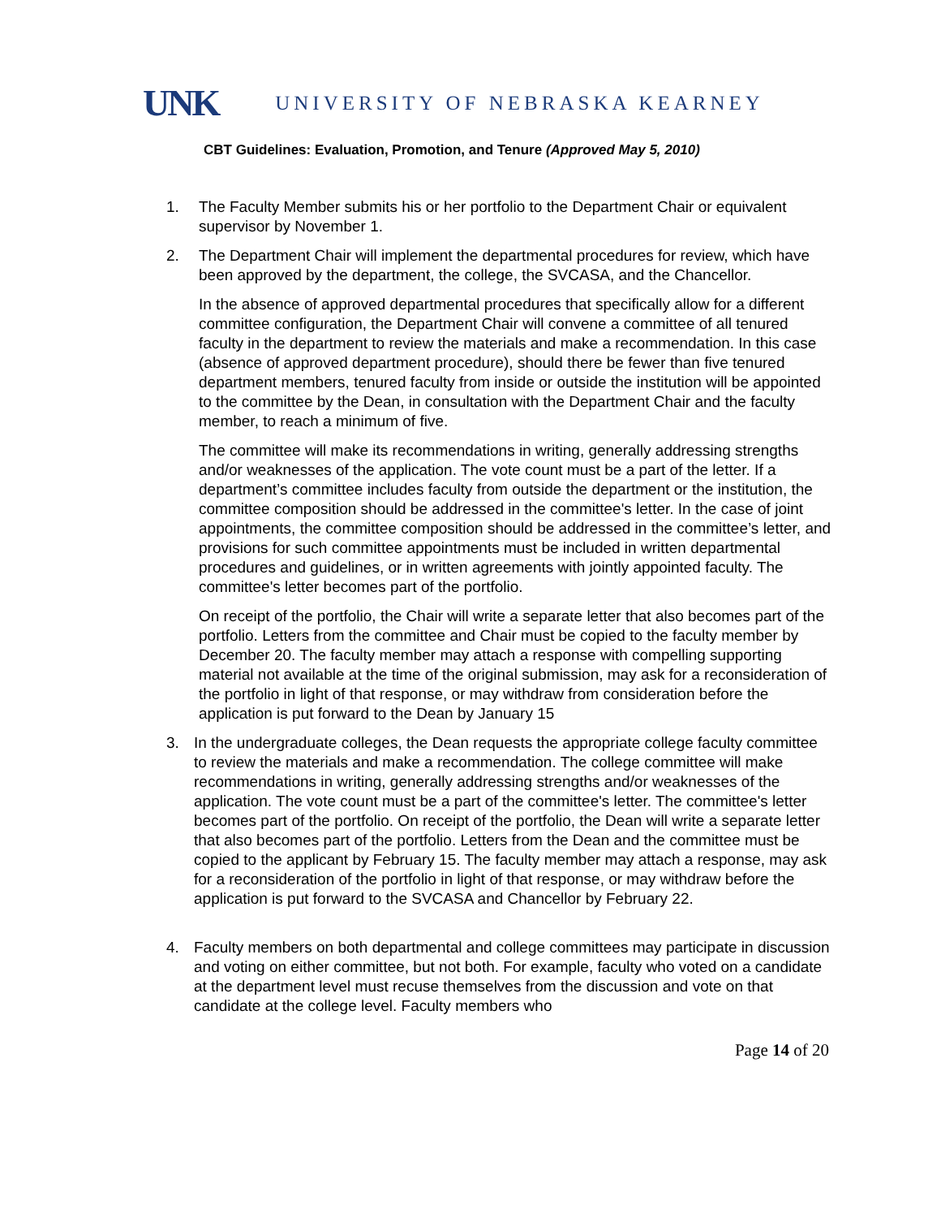UNK UNIVERSITY OF NEBRASKA KEARNEY
CBT Guidelines: Evaluation, Promotion, and Tenure (Approved May 5, 2010)
1. The Faculty Member submits his or her portfolio to the Department Chair or equivalent supervisor by November 1.
2. The Department Chair will implement the departmental procedures for review, which have been approved by the department, the college, the SVCASA, and the Chancellor.
In the absence of approved departmental procedures that specifically allow for a different committee configuration, the Department Chair will convene a committee of all tenured faculty in the department to review the materials and make a recommendation. In this case (absence of approved department procedure), should there be fewer than five tenured department members, tenured faculty from inside or outside the institution will be appointed to the committee by the Dean, in consultation with the Department Chair and the faculty member, to reach a minimum of five.
The committee will make its recommendations in writing, generally addressing strengths and/or weaknesses of the application. The vote count must be a part of the letter. If a department’s committee includes faculty from outside the department or the institution, the committee composition should be addressed in the committee's letter. In the case of joint appointments, the committee composition should be addressed in the committee’s letter, and provisions for such committee appointments must be included in written departmental procedures and guidelines, or in written agreements with jointly appointed faculty. The committee's letter becomes part of the portfolio.
On receipt of the portfolio, the Chair will write a separate letter that also becomes part of the portfolio. Letters from the committee and Chair must be copied to the faculty member by December 20. The faculty member may attach a response with compelling supporting material not available at the time of the original submission, may ask for a reconsideration of the portfolio in light of that response, or may withdraw from consideration before the application is put forward to the Dean by January 15
3. In the undergraduate colleges, the Dean requests the appropriate college faculty committee to review the materials and make a recommendation. The college committee will make recommendations in writing, generally addressing strengths and/or weaknesses of the application. The vote count must be a part of the committee's letter. The committee's letter becomes part of the portfolio. On receipt of the portfolio, the Dean will write a separate letter that also becomes part of the portfolio. Letters from the Dean and the committee must be copied to the applicant by February 15. The faculty member may attach a response, may ask for a reconsideration of the portfolio in light of that response, or may withdraw before the application is put forward to the SVCASA and Chancellor by February 22.
4. Faculty members on both departmental and college committees may participate in discussion and voting on either committee, but not both. For example, faculty who voted on a candidate at the department level must recuse themselves from the discussion and vote on that candidate at the college level. Faculty members who
Page 14 of 20